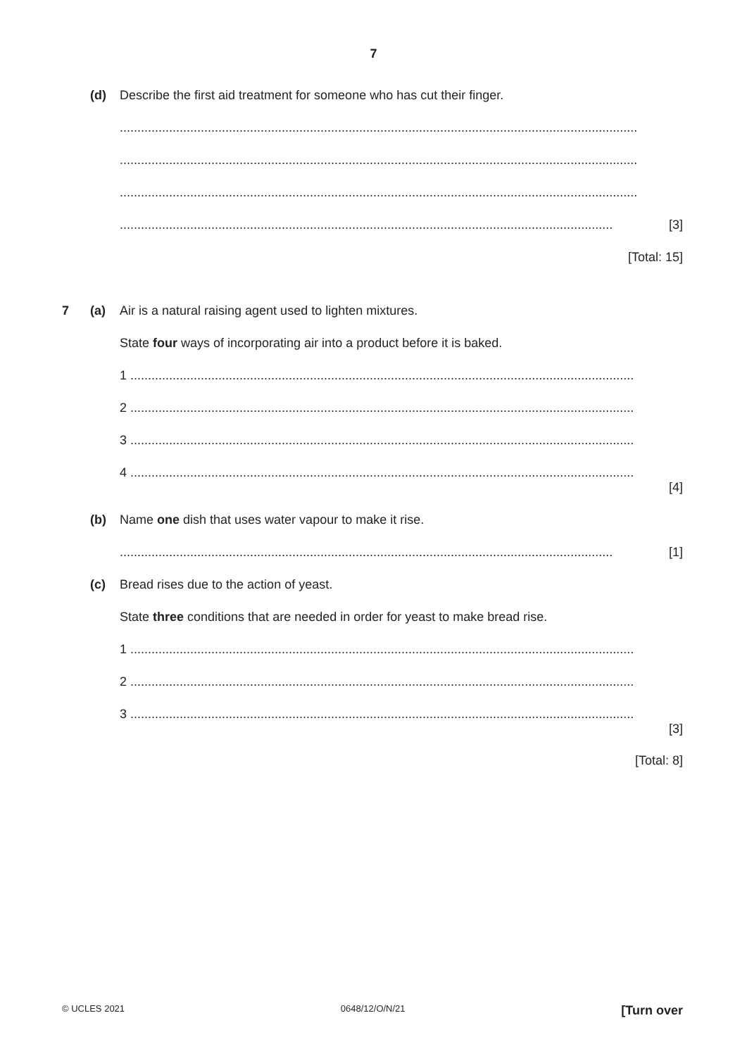7
(d) Describe the first aid treatment for someone who has cut their finger.
...................................................................................................................................................
...................................................................................................................................................
...................................................................................................................................................
............................................................................................................................................ [3]
[Total: 15]
7 (a) Air is a natural raising agent used to lighten mixtures.
State four ways of incorporating air into a product before it is baked.
1 ...............................................................................................................................................
2 ...............................................................................................................................................
3 ...............................................................................................................................................
4 ...............................................................................................................................................
[4]
(b) Name one dish that uses water vapour to make it rise.
............................................................................................................................................ [1]
(c) Bread rises due to the action of yeast.
State three conditions that are needed in order for yeast to make bread rise.
1 ...............................................................................................................................................
2 ...............................................................................................................................................
3 ...............................................................................................................................................
[3]
[Total: 8]
© UCLES 2021 0648/12/O/N/21 [Turn over